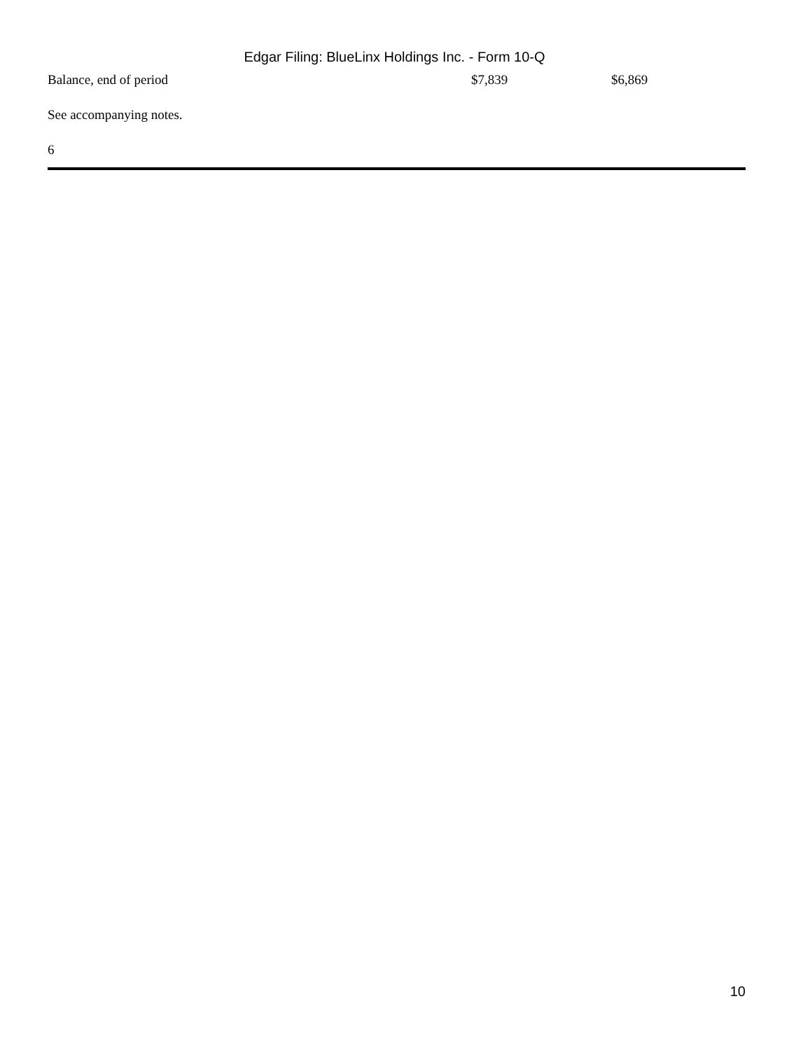Edgar Filing: BlueLinx Holdings Inc. - Form 10-Q
| Balance, end of period | $7,839 | $6,869 |
See accompanying notes.
6
10